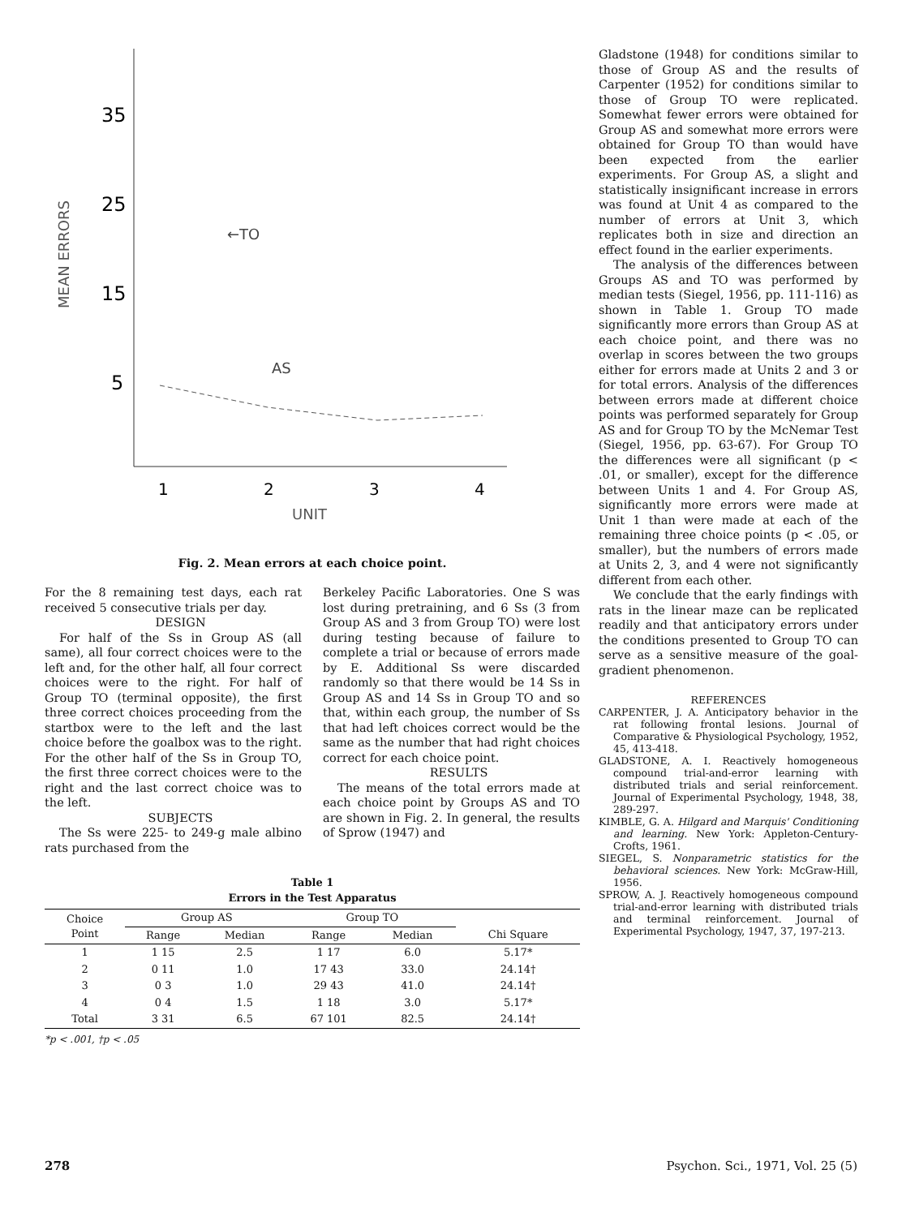35
25
15
5
MEAN ERRORS
←TO
AS
1
2
3
4
UNIT
Fig. 2. Mean errors at each choice point.
For the 8 remaining test days, each rat received 5 consecutive trials per day.
DESIGN
For half of the Ss in Group AS (all same), all four correct choices were to the left and, for the other half, all four correct choices were to the right. For half of Group TO (terminal opposite), the first three correct choices proceeding from the startbox were to the left and the last choice before the goalbox was to the right. For the other half of the Ss in Group TO, the first three correct choices were to the right and the last correct choice was to the left.
SUBJECTS
The Ss were 225- to 249-g male albino rats purchased from the
Berkeley Pacific Laboratories. One S was lost during pretraining, and 6 Ss (3 from Group AS and 3 from Group TO) were lost during testing because of failure to complete a trial or because of errors made by E. Additional Ss were discarded randomly so that there would be 14 Ss in Group AS and 14 Ss in Group TO and so that, within each group, the number of Ss that had left choices correct would be the same as the number that had right choices correct for each choice point.
RESULTS
The means of the total errors made at each choice point by Groups AS and TO are shown in Fig. 2. In general, the results of Sprow (1947) and
Table 1
Errors in the Test Apparatus
| Choice Point | Group AS | | Group TO | | |
| --- | --- | --- | --- | --- | --- |
| | Range | Median | Range | Median | Chi Square |
| 1 | 1 15 | 2.5 | 1 17 | 6.0 | 5.17* |
| 2 | 0 11 | 1.0 | 17 43 | 33.0 | 24.14† |
| 3 | 0 3 | 1.0 | 29 43 | 41.0 | 24.14† |
| 4 | 0 4 | 1.5 | 1 18 | 3.0 | 5.17* |
| Total | 3 31 | 6.5 | 67 101 | 82.5 | 24.14† |
*p < .001, †p < .05
Gladstone (1948) for conditions similar to those of Group AS and the results of Carpenter (1952) for conditions similar to those of Group TO were replicated. Somewhat fewer errors were obtained for Group AS and somewhat more errors were obtained for Group TO than would have been expected from the earlier experiments. For Group AS, a slight and statistically insignificant increase in errors was found at Unit 4 as compared to the number of errors at Unit 3, which replicates both in size and direction an effect found in the earlier experiments.
The analysis of the differences between Groups AS and TO was performed by median tests (Siegel, 1956, pp. 111-116) as shown in Table 1. Group TO made significantly more errors than Group AS at each choice point, and there was no overlap in scores between the two groups either for errors made at Units 2 and 3 or for total errors. Analysis of the differences between errors made at different choice points was performed separately for Group AS and for Group TO by the McNemar Test (Siegel, 1956, pp. 63-67). For Group TO the differences were all significant (p < .01, or smaller), except for the difference between Units 1 and 4. For Group AS, significantly more errors were made at Unit 1 than were made at each of the remaining three choice points (p < .05, or smaller), but the numbers of errors made at Units 2, 3, and 4 were not significantly different from each other.
We conclude that the early findings with rats in the linear maze can be replicated readily and that anticipatory errors under the conditions presented to Group TO can serve as a sensitive measure of the goal-gradient phenomenon.
REFERENCES
CARPENTER, J. A. Anticipatory behavior in the rat following frontal lesions. Journal of Comparative & Physiological Psychology, 1952, 45, 413-418.
GLADSTONE, A. I. Reactively homogeneous compound trial-and-error learning with distributed trials and serial reinforcement. Journal of Experimental Psychology, 1948, 38, 289-297.
KIMBLE, G. A. Hilgard and Marquis' Conditioning and learning. New York: Appleton-Century-Crofts, 1961.
SIEGEL, S. Nonparametric statistics for the behavioral sciences. New York: McGraw-Hill, 1956.
SPROW, A. J. Reactively homogeneous compound trial-and-error learning with distributed trials and terminal reinforcement. Journal of Experimental Psychology, 1947, 37, 197-213.
278 Psychon. Sci., 1971, Vol. 25 (5)